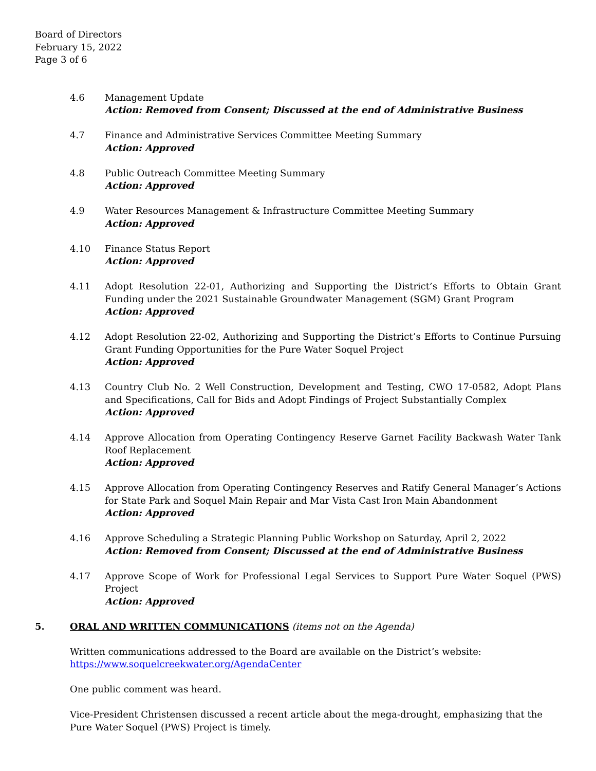Board of Directors
February 15, 2022
Page 3 of 6
4.6 Management Update
Action: Removed from Consent; Discussed at the end of Administrative Business
4.7 Finance and Administrative Services Committee Meeting Summary
Action: Approved
4.8 Public Outreach Committee Meeting Summary
Action: Approved
4.9 Water Resources Management & Infrastructure Committee Meeting Summary
Action: Approved
4.10 Finance Status Report
Action: Approved
4.11 Adopt Resolution 22-01, Authorizing and Supporting the District’s Efforts to Obtain Grant Funding under the 2021 Sustainable Groundwater Management (SGM) Grant Program
Action: Approved
4.12 Adopt Resolution 22-02, Authorizing and Supporting the District’s Efforts to Continue Pursuing Grant Funding Opportunities for the Pure Water Soquel Project
Action: Approved
4.13 Country Club No. 2 Well Construction, Development and Testing, CWO 17-0582, Adopt Plans and Specifications, Call for Bids and Adopt Findings of Project Substantially Complex
Action: Approved
4.14 Approve Allocation from Operating Contingency Reserve Garnet Facility Backwash Water Tank Roof Replacement
Action: Approved
4.15 Approve Allocation from Operating Contingency Reserves and Ratify General Manager’s Actions for State Park and Soquel Main Repair and Mar Vista Cast Iron Main Abandonment
Action: Approved
4.16 Approve Scheduling a Strategic Planning Public Workshop on Saturday, April 2, 2022
Action: Removed from Consent; Discussed at the end of Administrative Business
4.17 Approve Scope of Work for Professional Legal Services to Support Pure Water Soquel (PWS) Project
Action: Approved
5. ORAL AND WRITTEN COMMUNICATIONS (items not on the Agenda)
Written communications addressed to the Board are available on the District’s website:
https://www.soquelcreekwater.org/AgendaCenter
One public comment was heard.
Vice-President Christensen discussed a recent article about the mega-drought, emphasizing that the Pure Water Soquel (PWS) Project is timely.